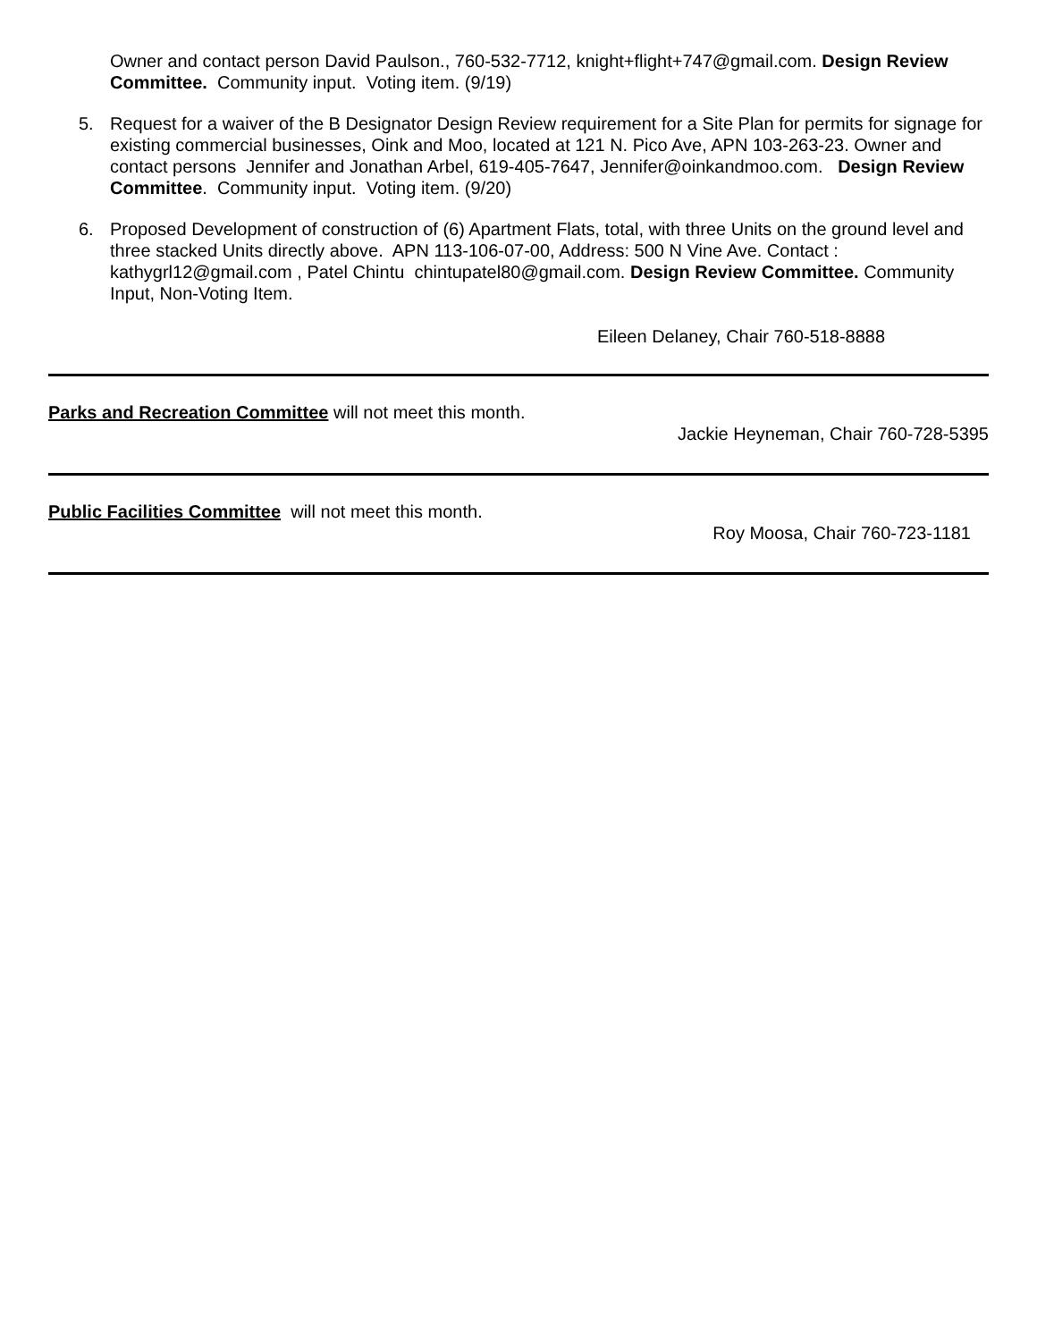Owner and contact person David Paulson., 760-532-7712, knight+flight+747@gmail.com. Design Review Committee. Community input. Voting item. (9/19)
5. Request for a waiver of the B Designator Design Review requirement for a Site Plan for permits for signage for existing commercial businesses, Oink and Moo, located at 121 N. Pico Ave, APN 103-263-23. Owner and contact persons Jennifer and Jonathan Arbel, 619-405-7647, Jennifer@oinkandmoo.com. Design Review Committee. Community input. Voting item. (9/20)
6. Proposed Development of construction of (6) Apartment Flats, total, with three Units on the ground level and three stacked Units directly above. APN 113-106-07-00, Address: 500 N Vine Ave. Contact : kathygrl12@gmail.com , Patel Chintu chintupatel80@gmail.com. Design Review Committee. Community Input, Non-Voting Item.
Eileen Delaney, Chair 760-518-8888
Parks and Recreation Committee will not meet this month.
Jackie Heyneman, Chair 760-728-5395
Public Facilities Committee will not meet this month.
Roy Moosa, Chair 760-723-1181